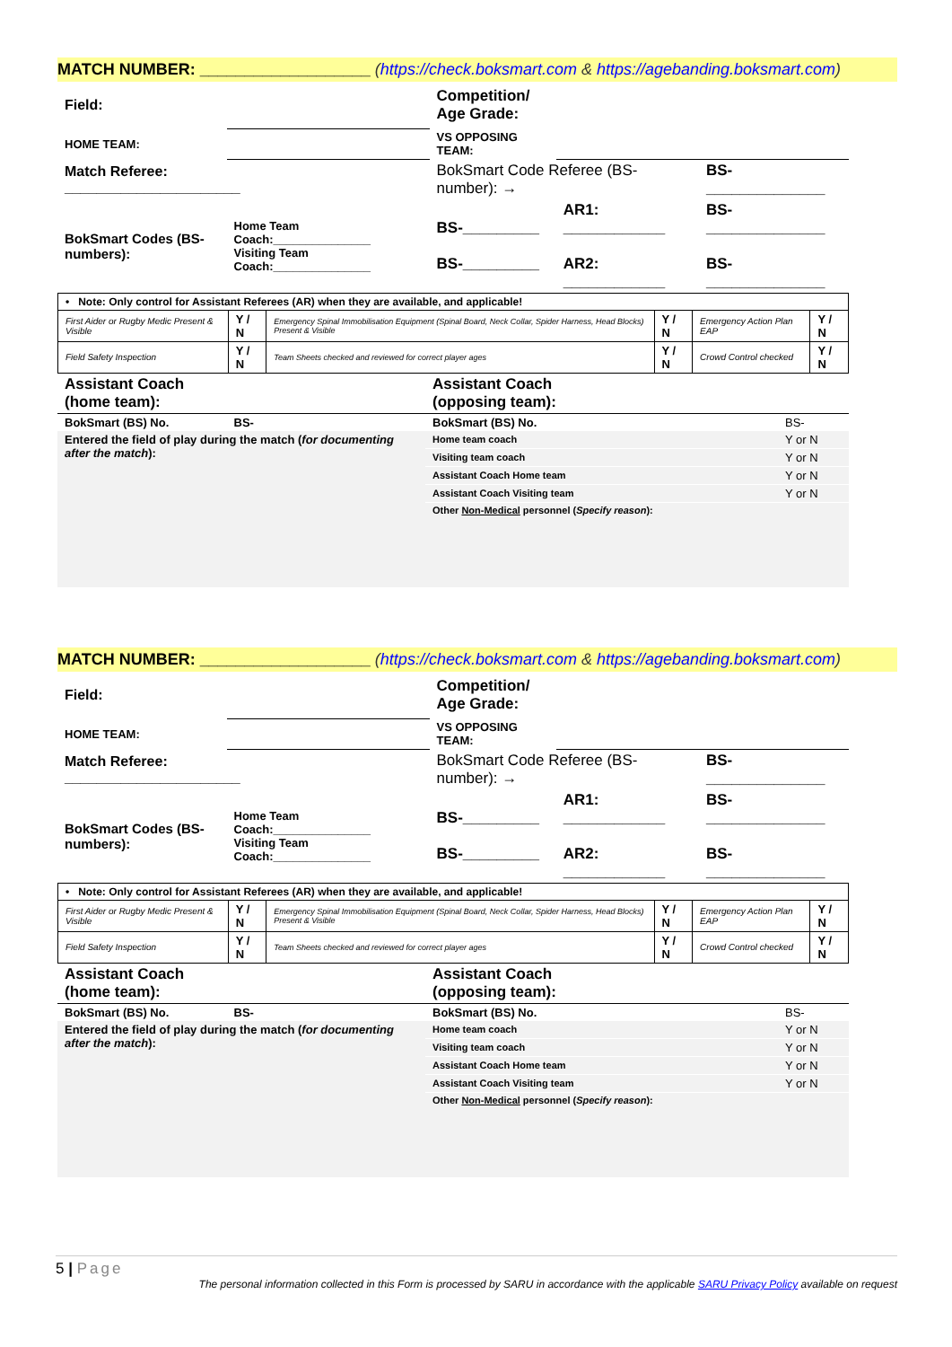MATCH NUMBER: ___________________ (https://check.boksmart.com & https://agebanding.boksmart.com)
| Field: | | Competition/ Age Grade: | | |
| HOME TEAM: | | VS OPPOSING TEAM: | | |
| Match Referee: ______________________ | | BokSmart Code Referee (BS-number): → | | BS-______________ |
| BokSmart Codes (BS-numbers): | Home Team Coach:_______________ Visiting Team Coach:_______________ | BS-_________ BS-_________ | AR1: ____________ AR2: ____________ | BS-______________ BS-______________ |
| • Note: Only control for Assistant Referees (AR) when they are available, and applicable! | | | | | |
| First Aider or Rugby Medic Present & Visible | Y / N | Emergency Spinal Immobilisation Equipment (Spinal Board, Neck Collar, Spider Harness, Head Blocks) Present & Visible | Y / N | Emergency Action Plan EAP | Y / N |
| Field Safety Inspection | Y / N | Team Sheets checked and reviewed for correct player ages | Y / N | Crowd Control checked | Y / N |
| Assistant Coach (home team): | Assistant Coach (opposing team): | |
| BokSmart (BS) No. BS- | BokSmart (BS) No. | BS- |
| Entered the field of play during the match ( for documenting after the match ): | Home team coach | Y or N |
| | Visiting team coach | Y or N |
| | Assistant Coach Home team | Y or N |
| | Assistant Coach Visiting team | Y or N |
| | Other Non-Medical personnel ( Specify reason ): | |
MATCH NUMBER: ___________________ (https://check.boksmart.com & https://agebanding.boksmart.com)
| Field: | | Competition/ Age Grade: | | |
| HOME TEAM: | | VS OPPOSING TEAM: | | |
| Match Referee: ______________________ | | BokSmart Code Referee (BS-number): → | | BS-______________ |
| BokSmart Codes (BS-numbers): | Home Team Coach:_______________ Visiting Team Coach:_______________ | BS-_________ BS-_________ | AR1: ____________ AR2: ____________ | BS-______________ BS-______________ |
| • Note: Only control for Assistant Referees (AR) when they are available, and applicable! | | | | | |
| First Aider or Rugby Medic Present & Visible | Y / N | Emergency Spinal Immobilisation Equipment (Spinal Board, Neck Collar, Spider Harness, Head Blocks) Present & Visible | Y / N | Emergency Action Plan EAP | Y / N |
| Field Safety Inspection | Y / N | Team Sheets checked and reviewed for correct player ages | Y / N | Crowd Control checked | Y / N |
| Assistant Coach (home team): | Assistant Coach (opposing team): | |
| BokSmart (BS) No. BS- | BokSmart (BS) No. | BS- |
| Entered the field of play during the match ( for documenting after the match ): | Home team coach | Y or N |
| | Visiting team coach | Y or N |
| | Assistant Coach Home team | Y or N |
| | Assistant Coach Visiting team | Y or N |
| | Other Non-Medical personnel ( Specify reason ): | |
5 | Page
The personal information collected in this Form is processed by SARU in accordance with the applicable SARU Privacy Policy available on request